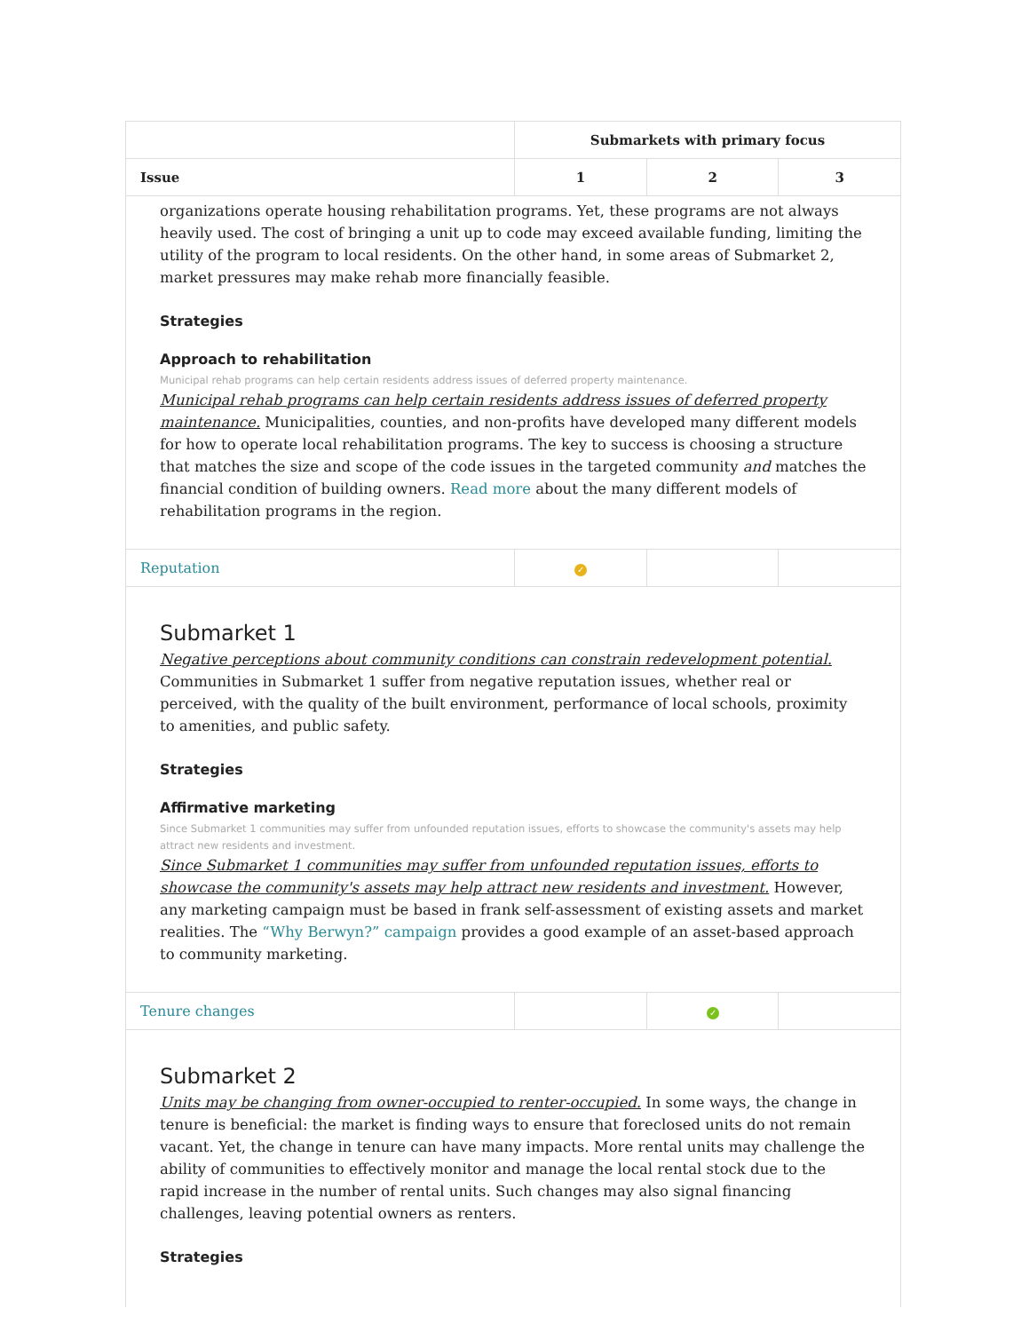| | Submarkets with primary focus | | |
| --- | --- | --- | --- |
| Issue | 1 | 2 | 3 |
| organizations operate housing rehabilitation programs. Yet, these programs are not always heavily used. The cost of bringing a unit up to code may exceed available funding, limiting the utility of the program to local residents. On the other hand, in some areas of Submarket 2, market pressures may make rehab more financially feasible. Strategies Approach to rehabilitation Municipal rehab programs can help certain residents address issues of deferred property maintenance. Municipal rehab programs can help certain residents address issues of deferred property maintenance. Municipalities, counties, and non-profits have developed many different models for how to operate local rehabilitation programs. The key to success is choosing a structure that matches the size and scope of the code issues in the targeted community and matches the financial condition of building owners. Read more about the many different models of rehabilitation programs in the region. | | | |
| Reputation | ✓ | | |
| Submarket 1 Negative perceptions about community conditions can constrain redevelopment potential. Communities in Submarket 1 suffer from negative reputation issues, whether real or perceived, with the quality of the built environment, performance of local schools, proximity to amenities, and public safety. Strategies Affirmative marketing Since Submarket 1 communities may suffer from unfounded reputation issues, efforts to showcase the community's assets may help attract new residents and investment. Since Submarket 1 communities may suffer from unfounded reputation issues, efforts to showcase the community's assets may help attract new residents and investment. However, any marketing campaign must be based in frank self-assessment of existing assets and market realities. The “Why Berwyn?” campaign provides a good example of an asset-based approach to community marketing. | | | |
| Tenure changes | | ✓ | |
| Submarket 2 Units may be changing from owner-occupied to renter-occupied. In some ways, the change in tenure is beneficial: the market is finding ways to ensure that foreclosed units do not remain vacant. Yet, the change in tenure can have many impacts. More rental units may challenge the ability of communities to effectively monitor and manage the local rental stock due to the rapid increase in the number of rental units. Such changes may also signal financing challenges, leaving potential owners as renters. Strategies | | | |